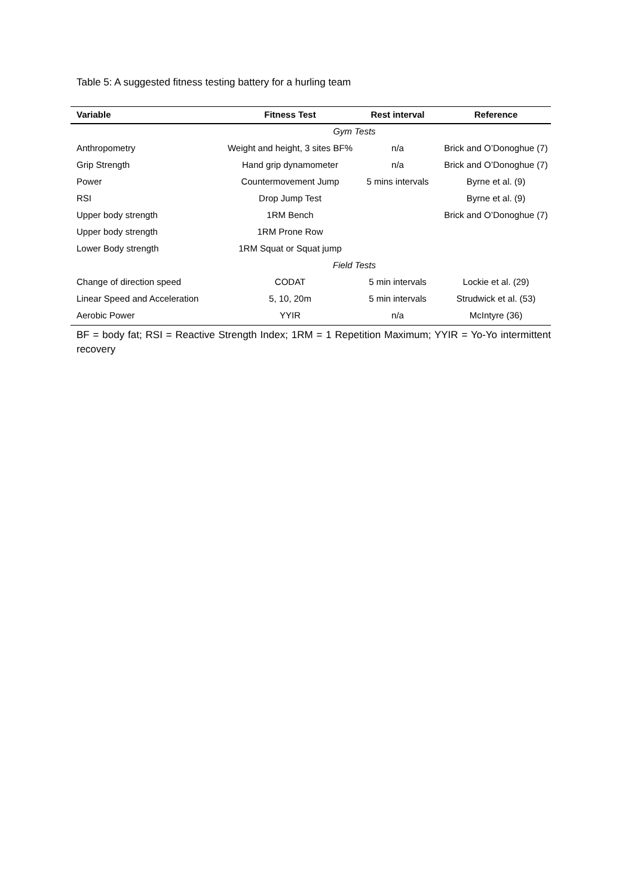Table 5: A suggested fitness testing battery for a hurling team
| Variable | Fitness Test | Rest interval | Reference |
| --- | --- | --- | --- |
| | Gym Tests | | |
| Anthropometry | Weight and height, 3 sites BF% | n/a | Brick and O’Donoghue (7) |
| Grip Strength | Hand grip dynamometer | n/a | Brick and O’Donoghue (7) |
| Power | Countermovement Jump | 5 mins intervals | Byrne et al. (9) |
| RSI | Drop Jump Test | | Byrne et al. (9) |
| Upper body strength | 1RM Bench | | Brick and O’Donoghue (7) |
| Upper body strength | 1RM Prone Row | | |
| Lower Body strength | 1RM Squat or Squat jump | | |
| | Field Tests | | |
| Change of direction speed | CODAT | 5 min intervals | Lockie et al. (29) |
| Linear Speed and Acceleration | 5, 10, 20m | 5 min intervals | Strudwick et al. (53) |
| Aerobic Power | YYIR | n/a | McIntyre (36) |
BF = body fat; RSI = Reactive Strength Index; 1RM = 1 Repetition Maximum; YYIR = Yo-Yo intermittent recovery